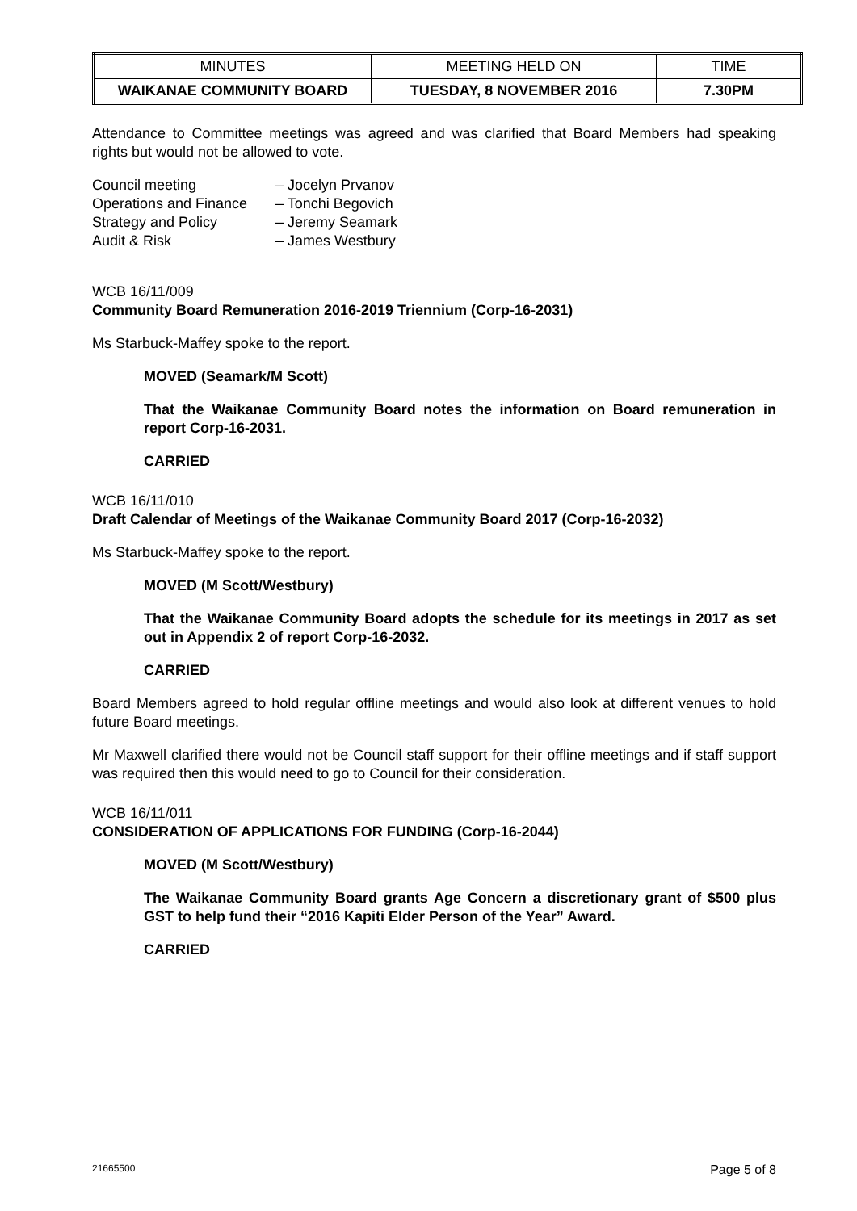| MINUTES | MEETING HELD ON | TIME |
| WAIKANAE COMMUNITY BOARD | TUESDAY, 8 NOVEMBER 2016 | 7.30PM |
Attendance to Committee meetings was agreed and was clarified that Board Members had speaking rights but would not be allowed to vote.
| Council meeting | – Jocelyn Prvanov |
| Operations and Finance | – Tonchi Begovich |
| Strategy and Policy | – Jeremy Seamark |
| Audit & Risk | – James Westbury |
WCB 16/11/009
Community Board Remuneration 2016-2019 Triennium (Corp-16-2031)
Ms Starbuck-Maffey spoke to the report.
MOVED (Seamark/M Scott)
That the Waikanae Community Board notes the information on Board remuneration in report Corp-16-2031.
CARRIED
WCB 16/11/010
Draft Calendar of Meetings of the Waikanae Community Board 2017 (Corp-16-2032)
Ms Starbuck-Maffey spoke to the report.
MOVED (M Scott/Westbury)
That the Waikanae Community Board adopts the schedule for its meetings in 2017 as set out in Appendix 2 of report Corp-16-2032.
CARRIED
Board Members agreed to hold regular offline meetings and would also look at different venues to hold future Board meetings.
Mr Maxwell clarified there would not be Council staff support for their offline meetings and if staff support was required then this would need to go to Council for their consideration.
WCB 16/11/011
CONSIDERATION OF APPLICATIONS FOR FUNDING (Corp-16-2044)
MOVED (M Scott/Westbury)
The Waikanae Community Board grants Age Concern a discretionary grant of $500 plus GST to help fund their “2016 Kapiti Elder Person of the Year” Award.
CARRIED
21665500 Page 5 of 8